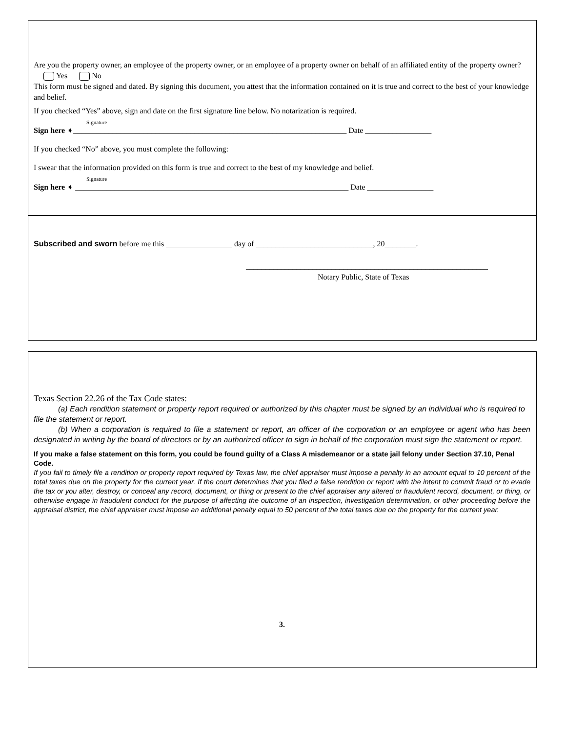Are you the property owner, an employee of the property owner, or an employee of a property owner on behalf of an affiliated entity of the property owner? Yes No
This form must be signed and dated. By signing this document, you attest that the information contained on it is true and correct to the best of your knowledge and belief.
If you checked “Yes” above, sign and date on the first signature line below. No notarization is required.
Signature
Sign here ➧______________________________________________________________________ Date _________________
If you checked “No” above, you must complete the following:
I swear that the information provided on this form is true and correct to the best of my knowledge and belief.
Signature
Sign here ➧ ______________________________________________________________________ Date _________________
Subscribed and sworn before me this _________________ day of ______________________________, 20________.
______________________________________________________________
Notary Public, State of Texas
Texas Section 22.26 of the Tax Code states:
(a) Each rendition statement or property report required or authorized by this chapter must be signed by an individual who is required to file the statement or report.
(b) When a corporation is required to file a statement or report, an officer of the corporation or an employee or agent who has been designated in writing by the board of directors or by an authorized officer to sign in behalf of the corporation must sign the statement or report.
If you make a false statement on this form, you could be found guilty of a Class A misdemeanor or a state jail felony under Section 37.10, Penal Code.
If you fail to timely file a rendition or property report required by Texas law, the chief appraiser must impose a penalty in an amount equal to 10 percent of the total taxes due on the property for the current year. If the court determines that you filed a false rendition or report with the intent to commit fraud or to evade the tax or you alter, destroy, or conceal any record, document, or thing or present to the chief appraiser any altered or fraudulent record, document, or thing, or otherwise engage in fraudulent conduct for the purpose of affecting the outcome of an inspection, investigation determination, or other proceeding before the appraisal district, the chief appraiser must impose an additional penalty equal to 50 percent of the total taxes due on the property for the current year.
3.